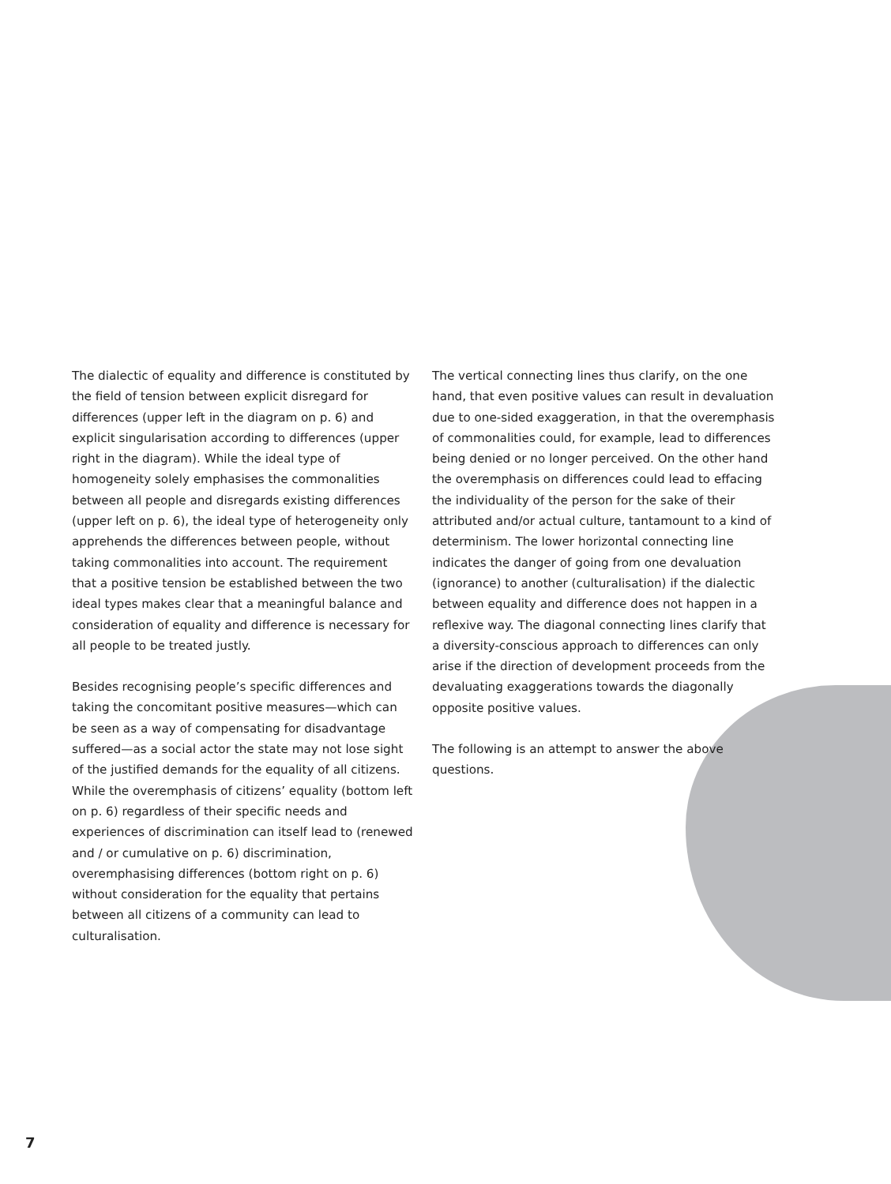The dialectic of equality and difference is constituted by the field of tension between explicit disregard for differences (upper left in the diagram on p. 6) and explicit singularisation according to differences (upper right in the diagram). While the ideal type of homogeneity solely emphasises the commonalities between all people and disregards existing differences (upper left on p. 6), the ideal type of heterogeneity only apprehends the differences between people, without taking commonalities into account. The requirement that a positive tension be established between the two ideal types makes clear that a meaningful balance and consideration of equality and difference is necessary for all people to be treated justly.
Besides recognising people’s specific differences and taking the concomitant positive measures—which can be seen as a way of compensating for disadvantage suffered—as a social actor the state may not lose sight of the justified demands for the equality of all citizens. While the overemphasis of citizens’ equality (bottom left on p. 6) regardless of their specific needs and experiences of discrimination can itself lead to (renewed and / or cumulative on p. 6) discrimination, overemphasising differences (bottom right on p. 6) without consideration for the equality that pertains between all citizens of a community can lead to culturalisation.
The vertical connecting lines thus clarify, on the one hand, that even positive values can result in devaluation due to one-sided exaggeration, in that the overemphasis of commonalities could, for example, lead to differences being denied or no longer perceived. On the other hand the overemphasis on differences could lead to effacing the individuality of the person for the sake of their attributed and/or actual culture, tantamount to a kind of determinism. The lower horizontal connecting line indicates the danger of going from one devaluation (ignorance) to another (culturalisation) if the dialectic between equality and difference does not happen in a reflexive way. The diagonal connecting lines clarify that a diversity-conscious approach to differences can only arise if the direction of development proceeds from the devaluating exaggerations towards the diagonally opposite positive values.
The following is an attempt to answer the above questions.
7